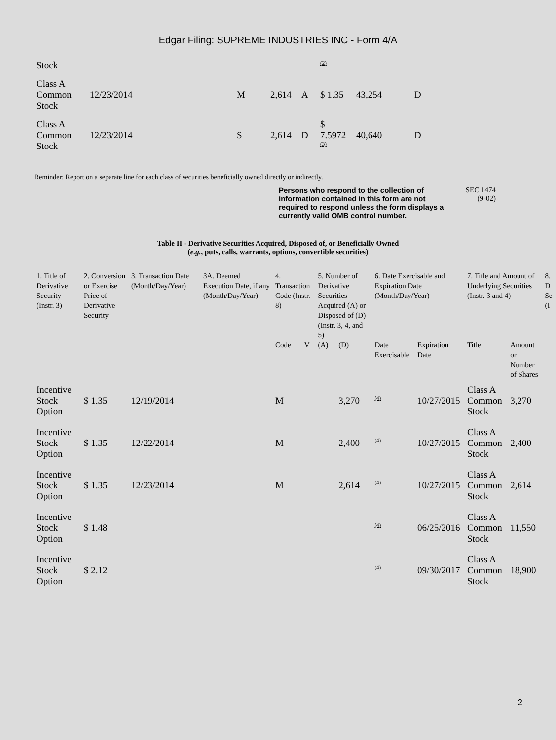Edgar Filing: SUPREME INDUSTRIES INC - Form 4/A
| Stock | | | | | <sup>(2)</sup> | | |
| Class A Common Stock | 12/23/2014 | M | 2,614 | A | $ 1.35 | 43,254 | D |
| Class A Common Stock | 12/23/2014 | S | 2,614 | D | $ 7.5972 <sup>(3)</sup> | 40,640 | D |
Reminder: Report on a separate line for each class of securities beneficially owned directly or indirectly.
Persons who respond to the collection of information contained in this form are not required to respond unless the form displays a currently valid OMB control number.
SEC 1474 (9-02)
Table II - Derivative Securities Acquired, Disposed of, or Beneficially Owned
(e.g., puts, calls, warrants, options, convertible securities)
| 1. Title of Derivative Security (Instr. 3) | 2. Conversion or Exercise Price of Derivative Security | 3. Transaction Date (Month/Day/Year) | 3A. Deemed Execution Date, if any (Month/Day/Year) | 4. Transaction Code (Instr. 8) | | 5. Number of Derivative Securities Acquired (A) or Disposed of (D) (Instr. 3, 4, and 5) | | 6. Date Exercisable and Expiration Date (Month/Day/Year) | | 7. Title and Amount of Underlying Securities (Instr. 3 and 4) | | 8. D Se (I |
| --- | --- | --- | --- | --- | --- | --- | --- | --- | --- | --- | --- | --- |
| | | | | Code | V | (A) | (D) | Date Exercisable | Expiration Date | Title | Amount or Number of Shares | |
| Incentive Stock Option | $ 1.35 | 12/19/2014 | | M | | | 3,270 | <sup>(4)</sup> | 10/27/2015 | Class A Common Stock | 3,270 | |
| Incentive Stock Option | $ 1.35 | 12/22/2014 | | M | | | 2,400 | <sup>(4)</sup> | 10/27/2015 | Class A Common Stock | 2,400 | |
| Incentive Stock Option | $ 1.35 | 12/23/2014 | | M | | | 2,614 | <sup>(4)</sup> | 10/27/2015 | Class A Common Stock | 2,614 | |
| Incentive Stock Option | $ 1.48 | | | | | | | <sup>(4)</sup> | 06/25/2016 | Class A Common Stock | 11,550 | |
| Incentive Stock Option | $ 2.12 | | | | | | | <sup>(4)</sup> | 09/30/2017 | Class A Common Stock | 18,900 | |
2